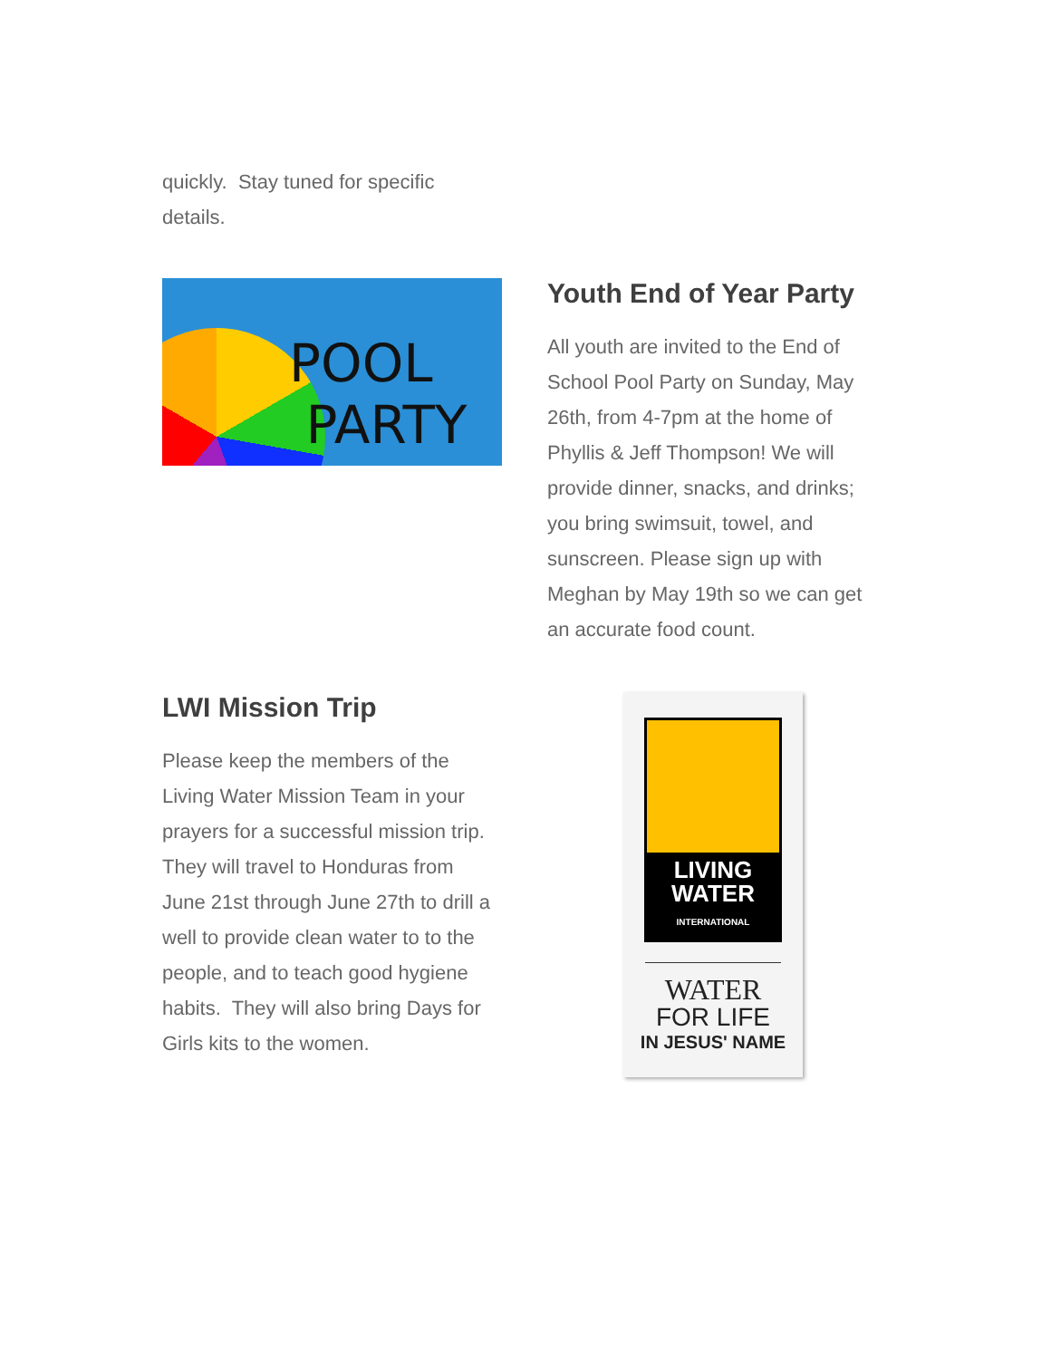quickly. Stay tuned for specific details.
POOL
PARTY
Youth End of Year Party
All youth are invited to the End of School Pool Party on Sunday, May 26th, from 4-7pm at the home of Phyllis & Jeff Thompson! We will provide dinner, snacks, and drinks; you bring swimsuit, towel, and sunscreen. Please sign up with Meghan by May 19th so we can get an accurate food count.
LWI Mission Trip
Please keep the members of the Living Water Mission Team in your prayers for a successful mission trip. They will travel to Honduras from June 21st through June 27th to drill a well to provide clean water to to the people, and to teach good hygiene habits. They will also bring Days for Girls kits to the women.
LIVING
WATER
INTERNATIONAL
WATER
FOR LIFE
IN JESUS' NAME